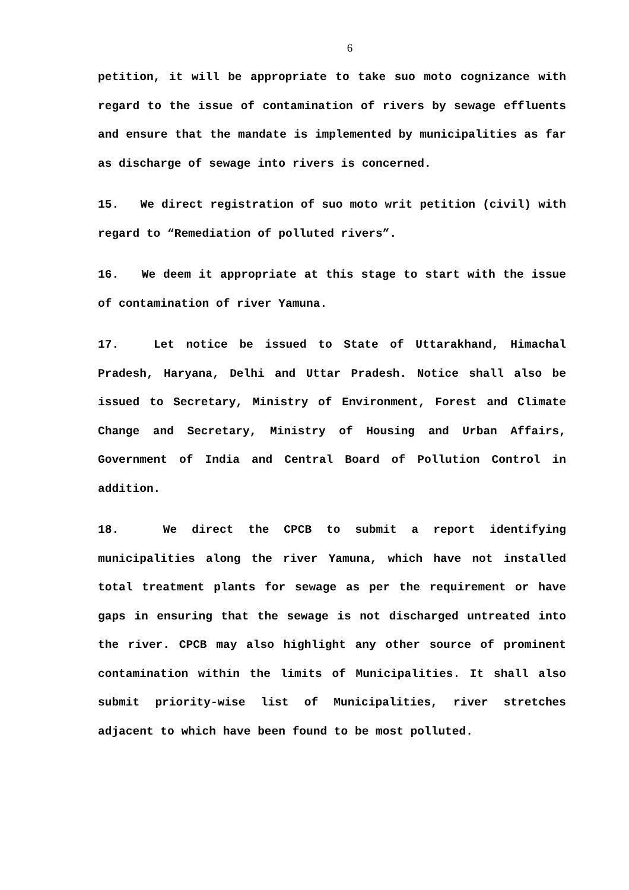6
petition, it will be appropriate to take suo moto cognizance with regard to the issue of contamination of rivers by sewage effluents and ensure that the mandate is implemented by municipalities as far as discharge of sewage into rivers is concerned.
15. We direct registration of suo moto writ petition (civil) with regard to “Remediation of polluted rivers”.
16. We deem it appropriate at this stage to start with the issue of contamination of river Yamuna.
17. Let notice be issued to State of Uttarakhand, Himachal Pradesh, Haryana, Delhi and Uttar Pradesh. Notice shall also be issued to Secretary, Ministry of Environment, Forest and Climate Change and Secretary, Ministry of Housing and Urban Affairs, Government of India and Central Board of Pollution Control in addition.
18. We direct the CPCB to submit a report identifying municipalities along the river Yamuna, which have not installed total treatment plants for sewage as per the requirement or have gaps in ensuring that the sewage is not discharged untreated into the river. CPCB may also highlight any other source of prominent contamination within the limits of Municipalities. It shall also submit priority-wise list of Municipalities, river stretches adjacent to which have been found to be most polluted.